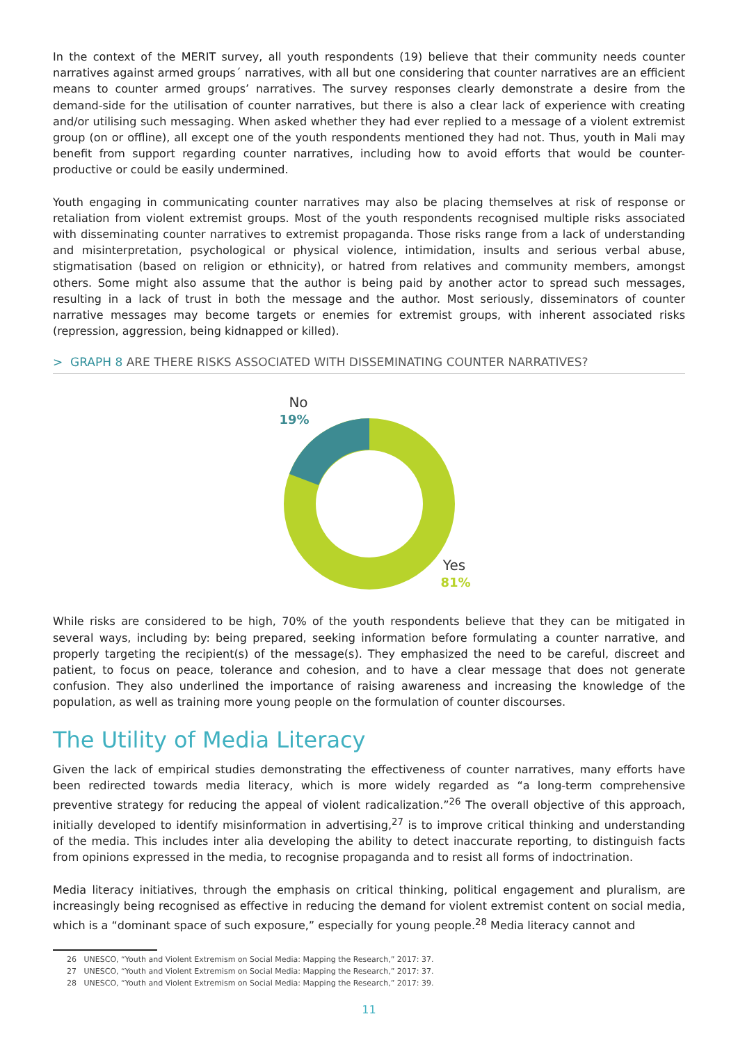In the context of the MERIT survey, all youth respondents (19) believe that their community needs counter narratives against armed groups´ narratives, with all but one considering that counter narratives are an efficient means to counter armed groups’ narratives. The survey responses clearly demonstrate a desire from the demand-side for the utilisation of counter narratives, but there is also a clear lack of experience with creating and/or utilising such messaging. When asked whether they had ever replied to a message of a violent extremist group (on or offline), all except one of the youth respondents mentioned they had not. Thus, youth in Mali may benefit from support regarding counter narratives, including how to avoid efforts that would be counter-productive or could be easily undermined.
Youth engaging in communicating counter narratives may also be placing themselves at risk of response or retaliation from violent extremist groups. Most of the youth respondents recognised multiple risks associated with disseminating counter narratives to extremist propaganda. Those risks range from a lack of understanding and misinterpretation, psychological or physical violence, intimidation, insults and serious verbal abuse, stigmatisation (based on religion or ethnicity), or hatred from relatives and community members, amongst others. Some might also assume that the author is being paid by another actor to spread such messages, resulting in a lack of trust in both the message and the author. Most seriously, disseminators of counter narrative messages may become targets or enemies for extremist groups, with inherent associated risks (repression, aggression, being kidnapped or killed).
> GRAPH 8 ARE THERE RISKS ASSOCIATED WITH DISSEMINATING COUNTER NARRATIVES?
No
19%
Yes
81%
While risks are considered to be high, 70% of the youth respondents believe that they can be mitigated in several ways, including by: being prepared, seeking information before formulating a counter narrative, and properly targeting the recipient(s) of the message(s). They emphasized the need to be careful, discreet and patient, to focus on peace, tolerance and cohesion, and to have a clear message that does not generate confusion. They also underlined the importance of raising awareness and increasing the knowledge of the population, as well as training more young people on the formulation of counter discourses.
The Utility of Media Literacy
Given the lack of empirical studies demonstrating the effectiveness of counter narratives, many efforts have been redirected towards media literacy, which is more widely regarded as “a long-term comprehensive preventive strategy for reducing the appeal of violent radicalization.”<sup>26</sup> The overall objective of this approach, initially developed to identify misinformation in advertising,<sup>27</sup> is to improve critical thinking and understanding of the media. This includes inter alia developing the ability to detect inaccurate reporting, to distinguish facts from opinions expressed in the media, to recognise propaganda and to resist all forms of indoctrination.
Media literacy initiatives, through the emphasis on critical thinking, political engagement and pluralism, are increasingly being recognised as effective in reducing the demand for violent extremist content on social media, which is a “dominant space of such exposure,” especially for young people.<sup>28</sup> Media literacy cannot and
26 UNESCO, “Youth and Violent Extremism on Social Media: Mapping the Research,” 2017: 37.
27 UNESCO, “Youth and Violent Extremism on Social Media: Mapping the Research,” 2017: 37.
28 UNESCO, “Youth and Violent Extremism on Social Media: Mapping the Research,” 2017: 39.
11